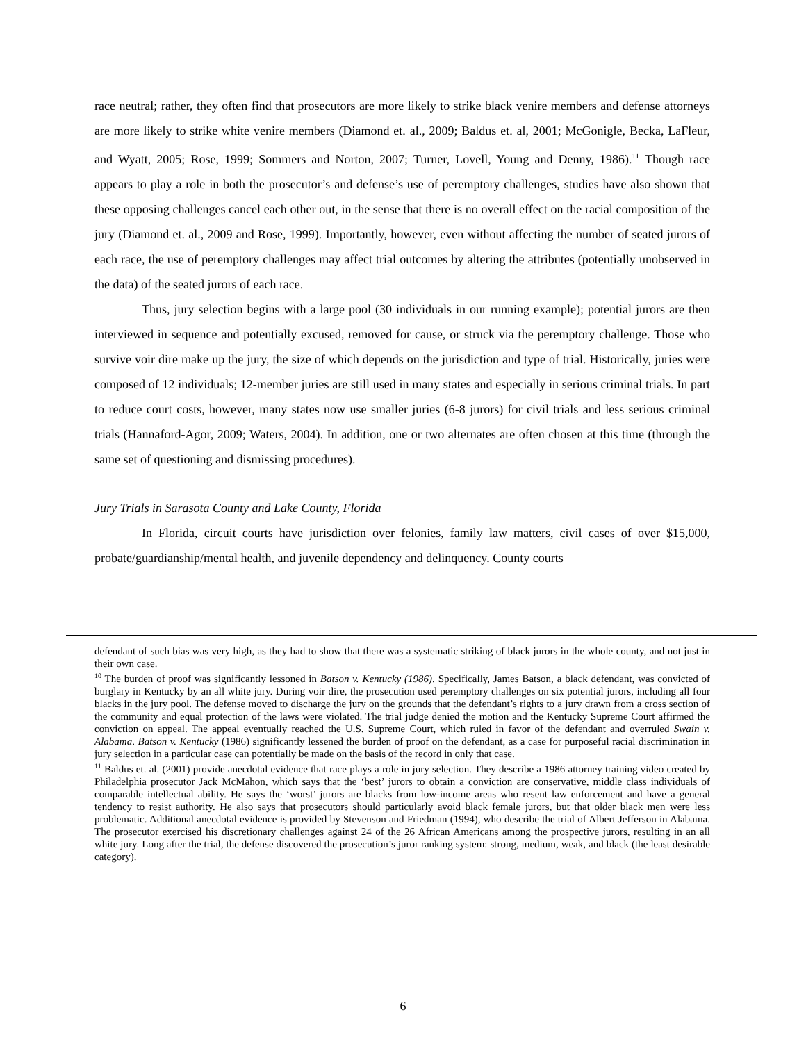race neutral; rather, they often find that prosecutors are more likely to strike black venire members and defense attorneys are more likely to strike white venire members (Diamond et. al., 2009; Baldus et. al, 2001; McGonigle, Becka, LaFleur, and Wyatt, 2005; Rose, 1999; Sommers and Norton, 2007; Turner, Lovell, Young and Denny, 1986).<sup>11</sup> Though race appears to play a role in both the prosecutor’s and defense’s use of peremptory challenges, studies have also shown that these opposing challenges cancel each other out, in the sense that there is no overall effect on the racial composition of the jury (Diamond et. al., 2009 and Rose, 1999). Importantly, however, even without affecting the number of seated jurors of each race, the use of peremptory challenges may affect trial outcomes by altering the attributes (potentially unobserved in the data) of the seated jurors of each race.
Thus, jury selection begins with a large pool (30 individuals in our running example); potential jurors are then interviewed in sequence and potentially excused, removed for cause, or struck via the peremptory challenge. Those who survive voir dire make up the jury, the size of which depends on the jurisdiction and type of trial. Historically, juries were composed of 12 individuals; 12-member juries are still used in many states and especially in serious criminal trials. In part to reduce court costs, however, many states now use smaller juries (6-8 jurors) for civil trials and less serious criminal trials (Hannaford-Agor, 2009; Waters, 2004). In addition, one or two alternates are often chosen at this time (through the same set of questioning and dismissing procedures).
Jury Trials in Sarasota County and Lake County, Florida
In Florida, circuit courts have jurisdiction over felonies, family law matters, civil cases of over $15,000, probate/guardianship/mental health, and juvenile dependency and delinquency. County courts
defendant of such bias was very high, as they had to show that there was a systematic striking of black jurors in the whole county, and not just in their own case.
<sup>10</sup> The burden of proof was significantly lessoned in Batson v. Kentucky (1986). Specifically, James Batson, a black defendant, was convicted of burglary in Kentucky by an all white jury. During voir dire, the prosecution used peremptory challenges on six potential jurors, including all four blacks in the jury pool. The defense moved to discharge the jury on the grounds that the defendant’s rights to a jury drawn from a cross section of the community and equal protection of the laws were violated. The trial judge denied the motion and the Kentucky Supreme Court affirmed the conviction on appeal. The appeal eventually reached the U.S. Supreme Court, which ruled in favor of the defendant and overruled Swain v. Alabama. Batson v. Kentucky (1986) significantly lessened the burden of proof on the defendant, as a case for purposeful racial discrimination in jury selection in a particular case can potentially be made on the basis of the record in only that case.
<sup>11</sup> Baldus et. al. (2001) provide anecdotal evidence that race plays a role in jury selection. They describe a 1986 attorney training video created by Philadelphia prosecutor Jack McMahon, which says that the ‘best’ jurors to obtain a conviction are conservative, middle class individuals of comparable intellectual ability. He says the ‘worst’ jurors are blacks from low-income areas who resent law enforcement and have a general tendency to resist authority. He also says that prosecutors should particularly avoid black female jurors, but that older black men were less problematic. Additional anecdotal evidence is provided by Stevenson and Friedman (1994), who describe the trial of Albert Jefferson in Alabama. The prosecutor exercised his discretionary challenges against 24 of the 26 African Americans among the prospective jurors, resulting in an all white jury. Long after the trial, the defense discovered the prosecution’s juror ranking system: strong, medium, weak, and black (the least desirable category).
6